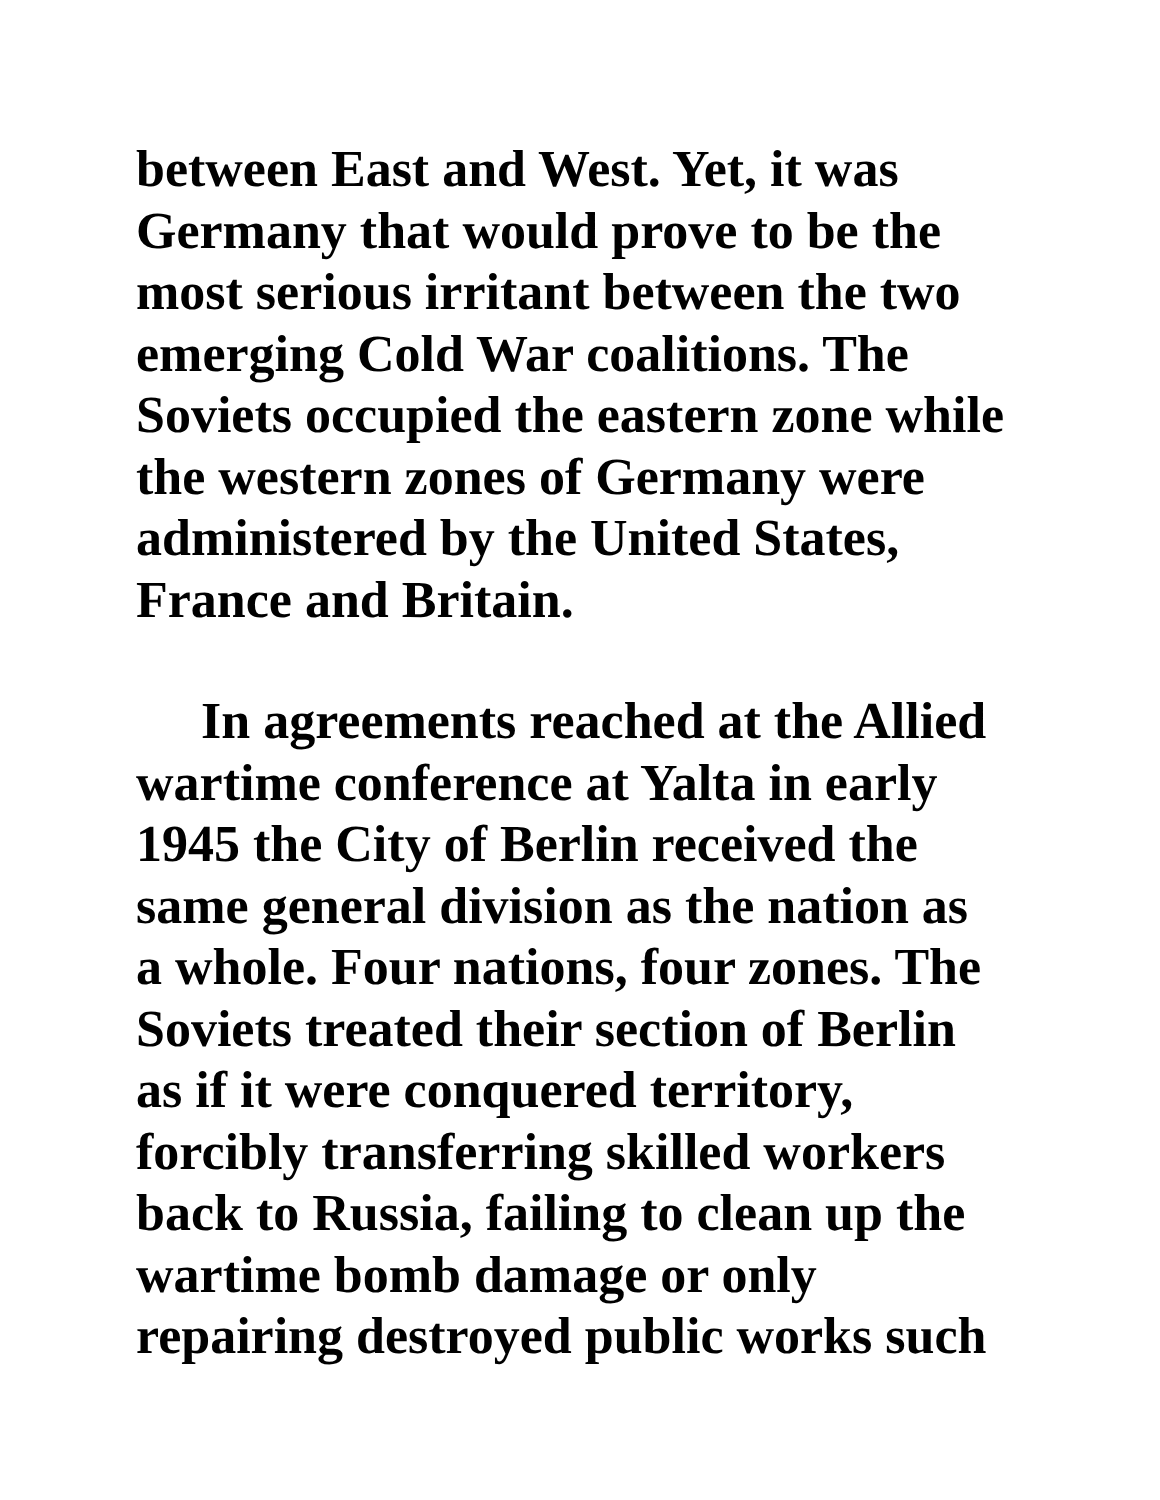between East and West. Yet, it was
Germany that would prove to be the
most serious irritant between the two
emerging Cold War coalitions. The
Soviets occupied the eastern zone while
the western zones of Germany were
administered by the United States,
France and Britain.
In agreements reached at the Allied
wartime conference at Yalta in early
1945 the City of Berlin received the
same general division as the nation as
a whole. Four nations, four zones. The
Soviets treated their section of Berlin
as if it were conquered territory,
forcibly transferring skilled workers
back to Russia, failing to clean up the
wartime bomb damage or only
repairing destroyed public works such